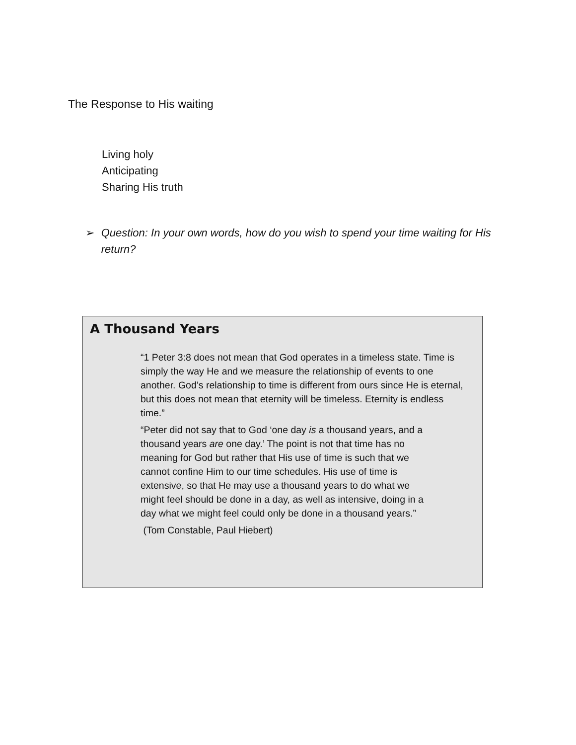The Response to His waiting
Living holy
Anticipating
Sharing His truth
➢ Question: In your own words, how do you wish to spend your time waiting for His return?
A Thousand Years
“1 Peter 3:8 does not mean that God operates in a timeless state. Time is simply the way He and we measure the relationship of events to one another. God’s relationship to time is different from ours since He is eternal, but this does not mean that eternity will be timeless. Eternity is endless time.”
“Peter did not say that to God ‘one day is a thousand years, and a thousand years are one day.’ The point is not that time has no meaning for God but rather that His use of time is such that we cannot confine Him to our time schedules. His use of time is extensive, so that He may use a thousand years to do what we might feel should be done in a day, as well as intensive, doing in a day what we might feel could only be done in a thousand years.”
(Tom Constable, Paul Hiebert)